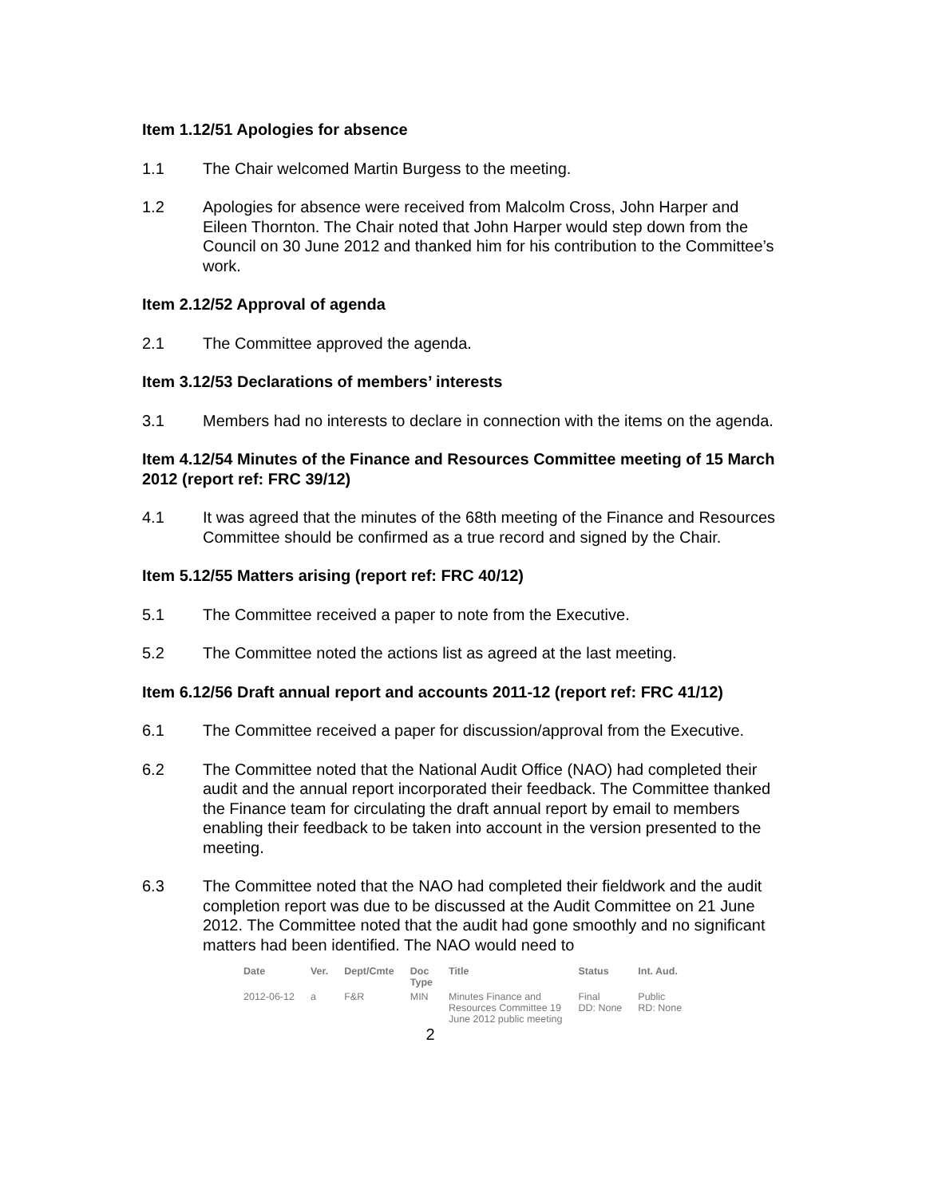Item 1.12/51 Apologies for absence
1.1 The Chair welcomed Martin Burgess to the meeting.
1.2 Apologies for absence were received from Malcolm Cross, John Harper and Eileen Thornton. The Chair noted that John Harper would step down from the Council on 30 June 2012 and thanked him for his contribution to the Committee’s work.
Item 2.12/52 Approval of agenda
2.1 The Committee approved the agenda.
Item 3.12/53 Declarations of members’ interests
3.1 Members had no interests to declare in connection with the items on the agenda.
Item 4.12/54 Minutes of the Finance and Resources Committee meeting of 15 March 2012 (report ref: FRC 39/12)
4.1 It was agreed that the minutes of the 68th meeting of the Finance and Resources Committee should be confirmed as a true record and signed by the Chair.
Item 5.12/55 Matters arising (report ref: FRC 40/12)
5.1 The Committee received a paper to note from the Executive.
5.2 The Committee noted the actions list as agreed at the last meeting.
Item 6.12/56 Draft annual report and accounts 2011-12 (report ref: FRC 41/12)
6.1 The Committee received a paper for discussion/approval from the Executive.
6.2 The Committee noted that the National Audit Office (NAO) had completed their audit and the annual report incorporated their feedback. The Committee thanked the Finance team for circulating the draft annual report by email to members enabling their feedback to be taken into account in the version presented to the meeting.
6.3 The Committee noted that the NAO had completed their fieldwork and the audit completion report was due to be discussed at the Audit Committee on 21 June 2012. The Committee noted that the audit had gone smoothly and no significant matters had been identified. The NAO would need to
| Date | Ver. | Dept/Cmte | Doc Type | Title | Status | Int. Aud. |
| --- | --- | --- | --- | --- | --- | --- |
| 2012-06-12 | a | F&R | MIN | Minutes Finance and Resources Committee 19 June 2012 public meeting | Final DD: None | Public RD: None |
2